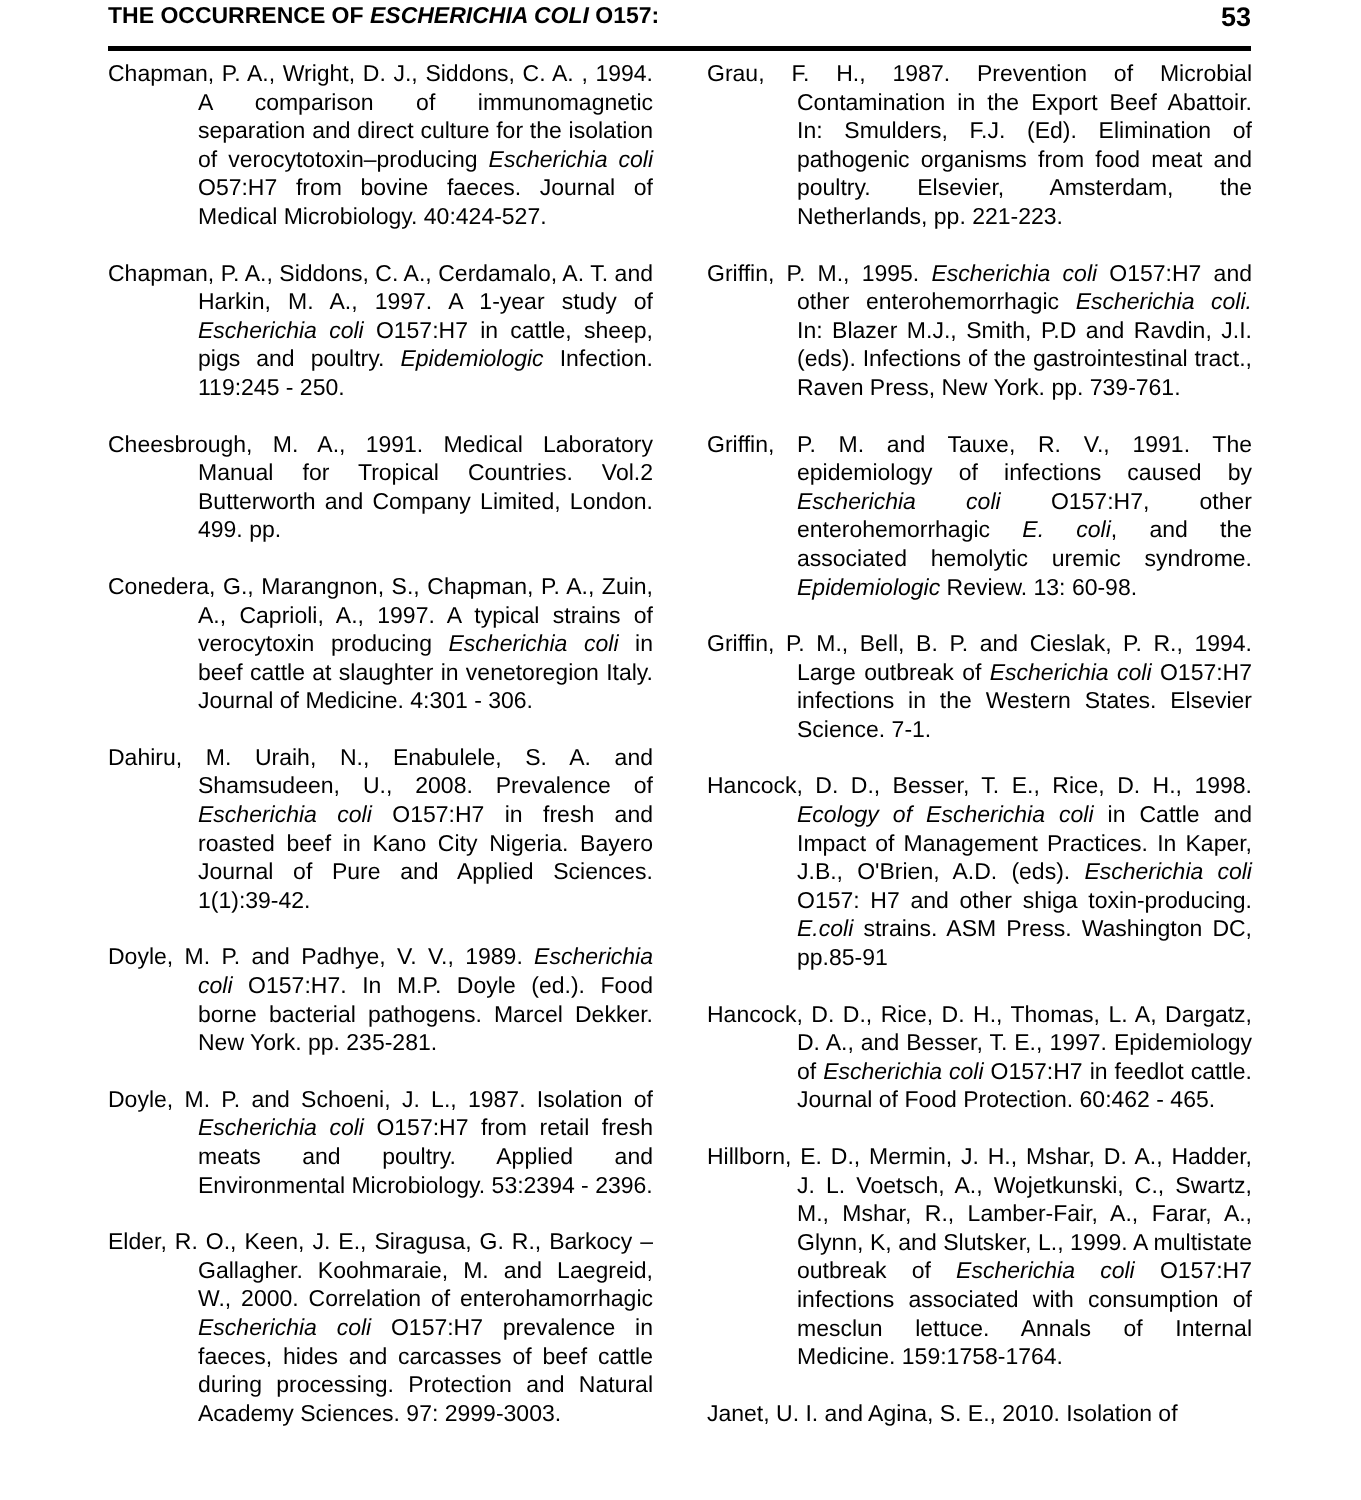THE OCCURRENCE OF ESCHERICHIA COLI O157: 53
Chapman, P. A., Wright, D. J., Siddons, C. A. , 1994. A comparison of immunomagnetic separation and direct culture for the isolation of verocytotoxin–producing Escherichia coli O57:H7 from bovine faeces. Journal of Medical Microbiology. 40:424-527.
Chapman, P. A., Siddons, C. A., Cerdamalo, A. T. and Harkin, M. A., 1997. A 1-year study of Escherichia coli O157:H7 in cattle, sheep, pigs and poultry. Epidemiologic Infection. 119:245 - 250.
Cheesbrough, M. A., 1991. Medical Laboratory Manual for Tropical Countries. Vol.2 Butterworth and Company Limited, London. 499. pp.
Conedera, G., Marangnon, S., Chapman, P. A., Zuin, A., Caprioli, A., 1997. A typical strains of verocytoxin producing Escherichia coli in beef cattle at slaughter in venetoregion Italy. Journal of Medicine. 4:301 - 306.
Dahiru, M. Uraih, N., Enabulele, S. A. and Shamsudeen, U., 2008. Prevalence of Escherichia coli O157:H7 in fresh and roasted beef in Kano City Nigeria. Bayero Journal of Pure and Applied Sciences. 1(1):39-42.
Doyle, M. P. and Padhye, V. V., 1989. Escherichia coli O157:H7. In M.P. Doyle (ed.). Food borne bacterial pathogens. Marcel Dekker. New York. pp. 235-281.
Doyle, M. P. and Schoeni, J. L., 1987. Isolation of Escherichia coli O157:H7 from retail fresh meats and poultry. Applied and Environmental Microbiology. 53:2394 - 2396.
Elder, R. O., Keen, J. E., Siragusa, G. R., Barkocy – Gallagher. Koohmaraie, M. and Laegreid, W., 2000. Correlation of enterohamorrhagic Escherichia coli O157:H7 prevalence in faeces, hides and carcasses of beef cattle during processing. Protection and Natural Academy Sciences. 97: 2999-3003.
Grau, F. H., 1987. Prevention of Microbial Contamination in the Export Beef Abattoir. In: Smulders, F.J. (Ed). Elimination of pathogenic organisms from food meat and poultry. Elsevier, Amsterdam, the Netherlands, pp. 221-223.
Griffin, P. M., 1995. Escherichia coli O157:H7 and other enterohemorrhagic Escherichia coli. In: Blazer M.J., Smith, P.D and Ravdin, J.I. (eds). Infections of the gastrointestinal tract., Raven Press, New York. pp. 739-761.
Griffin, P. M. and Tauxe, R. V., 1991. The epidemiology of infections caused by Escherichia coli O157:H7, other enterohemorrhagic E. coli, and the associated hemolytic uremic syndrome. Epidemiologic Review. 13: 60-98.
Griffin, P. M., Bell, B. P. and Cieslak, P. R., 1994. Large outbreak of Escherichia coli O157:H7 infections in the Western States. Elsevier Science. 7-1.
Hancock, D. D., Besser, T. E., Rice, D. H., 1998. Ecology of Escherichia coli in Cattle and Impact of Management Practices. In Kaper, J.B., O'Brien, A.D. (eds). Escherichia coli O157: H7 and other shiga toxin-producing. E.coli strains. ASM Press. Washington DC, pp.85-91
Hancock, D. D., Rice, D. H., Thomas, L. A, Dargatz, D. A., and Besser, T. E., 1997. Epidemiology of Escherichia coli O157:H7 in feedlot cattle. Journal of Food Protection. 60:462 - 465.
Hillborn, E. D., Mermin, J. H., Mshar, D. A., Hadder, J. L. Voetsch, A., Wojetkunski, C., Swartz, M., Mshar, R., Lamber-Fair, A., Farar, A., Glynn, K, and Slutsker, L., 1999. A multistate outbreak of Escherichia coli O157:H7 infections associated with consumption of mesclun lettuce. Annals of Internal Medicine. 159:1758-1764.
Janet, U. I. and Agina, S. E., 2010. Isolation of